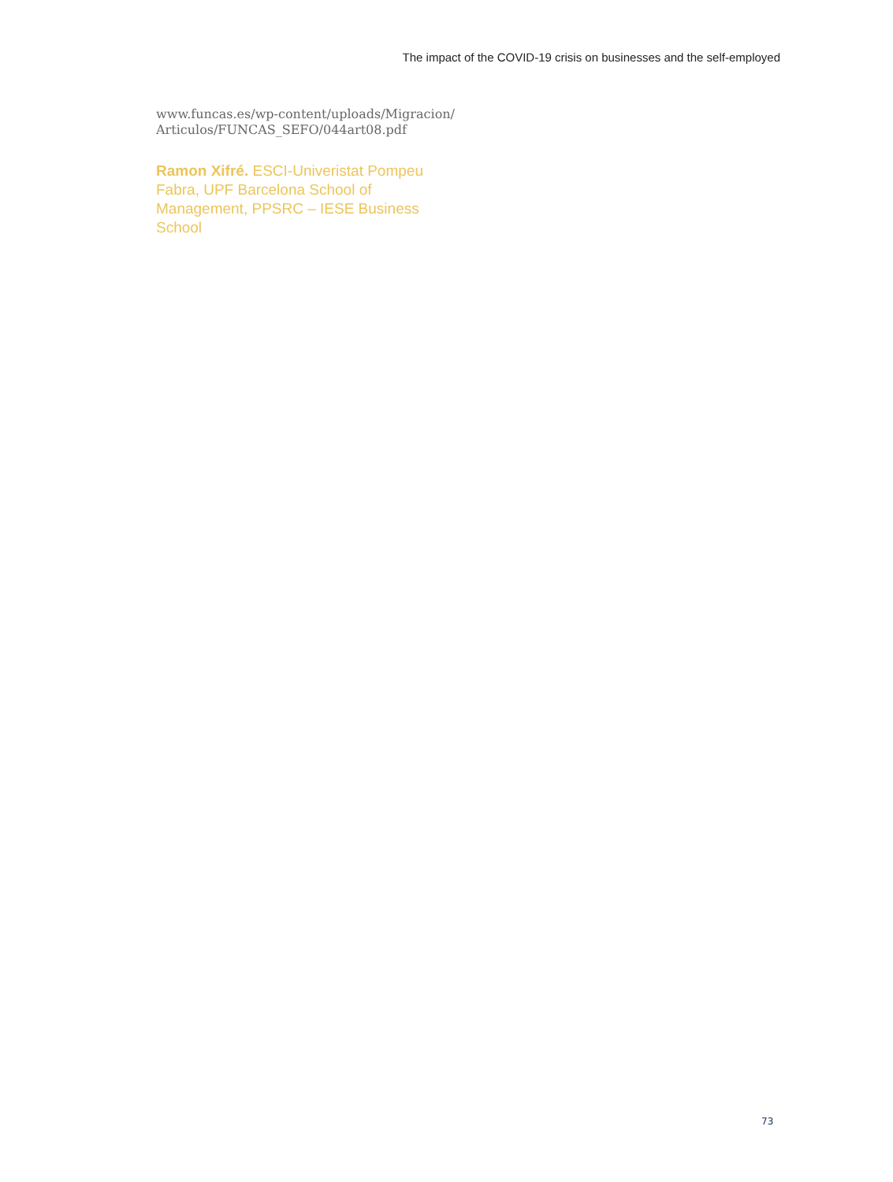The impact of the COVID-19 crisis on businesses and the self-employed
www.funcas.es/wp-content/uploads/Migracion/
Articulos/FUNCAS_SEFO/044art08.pdf
Ramon Xifré. ESCI-Univeristat Pompeu Fabra, UPF Barcelona School of Management, PPSRC – IESE Business School
73